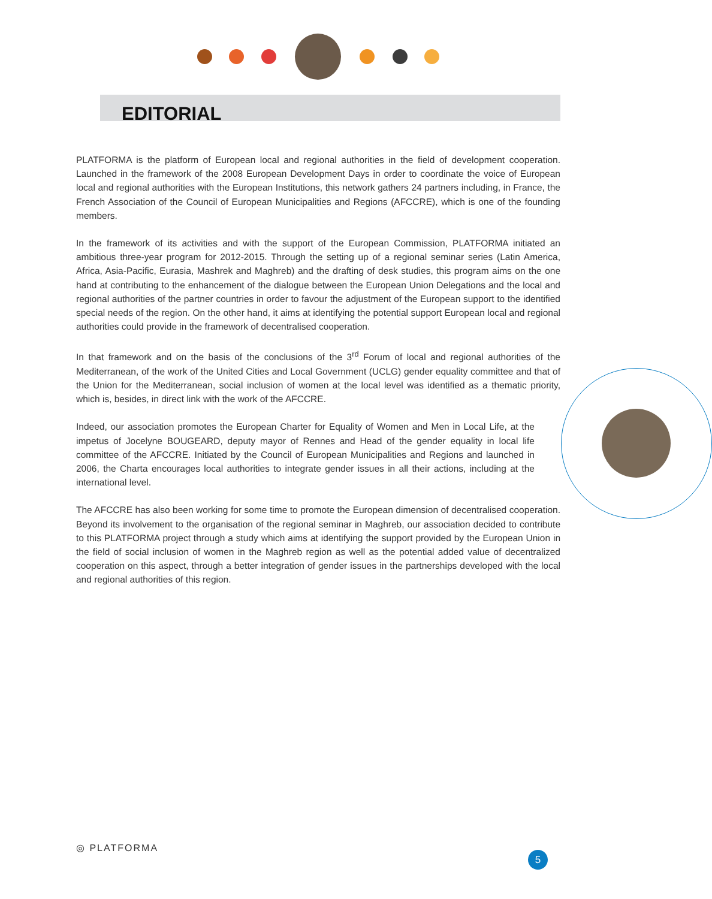EDITORIAL
PLATFORMA is the platform of European local and regional authorities in the field of development cooperation. Launched in the framework of the 2008 European Development Days in order to coordinate the voice of European local and regional authorities with the European Institutions, this network gathers 24 partners including, in France, the French Association of the Council of European Municipalities and Regions (AFCCRE), which is one of the founding members.
In the framework of its activities and with the support of the European Commission, PLATFORMA initiated an ambitious three-year program for 2012-2015. Through the setting up of a regional seminar series (Latin America, Africa, Asia-Pacific, Eurasia, Mashrek and Maghreb) and the drafting of desk studies, this program aims on the one hand at contributing to the enhancement of the dialogue between the European Union Delegations and the local and regional authorities of the partner countries in order to favour the adjustment of the European support to the identified special needs of the region. On the other hand, it aims at identifying the potential support European local and regional authorities could provide in the framework of decentralised cooperation.
In that framework and on the basis of the conclusions of the 3<sup>rd</sup> Forum of local and regional authorities of the Mediterranean, of the work of the United Cities and Local Government (UCLG) gender equality committee and that of the Union for the Mediterranean, social inclusion of women at the local level was identified as a thematic priority, which is, besides, in direct link with the work of the AFCCRE.
Indeed, our association promotes the European Charter for Equality of Women and Men in Local Life, at the impetus of Jocelyne BOUGEARD, deputy mayor of Rennes and Head of the gender equality in local life committee of the AFCCRE. Initiated by the Council of European Municipalities and Regions and launched in 2006, the Charta encourages local authorities to integrate gender issues in all their actions, including at the international level.
The AFCCRE has also been working for some time to promote the European dimension of decentralised cooperation. Beyond its involvement to the organisation of the regional seminar in Maghreb, our association decided to contribute to this PLATFORMA project through a study which aims at identifying the support provided by the European Union in the field of social inclusion of women in the Maghreb region as well as the potential added value of decentralized cooperation on this aspect, through a better integration of gender issues in the partnerships developed with the local and regional authorities of this region.
◎ PLATFORMA
5